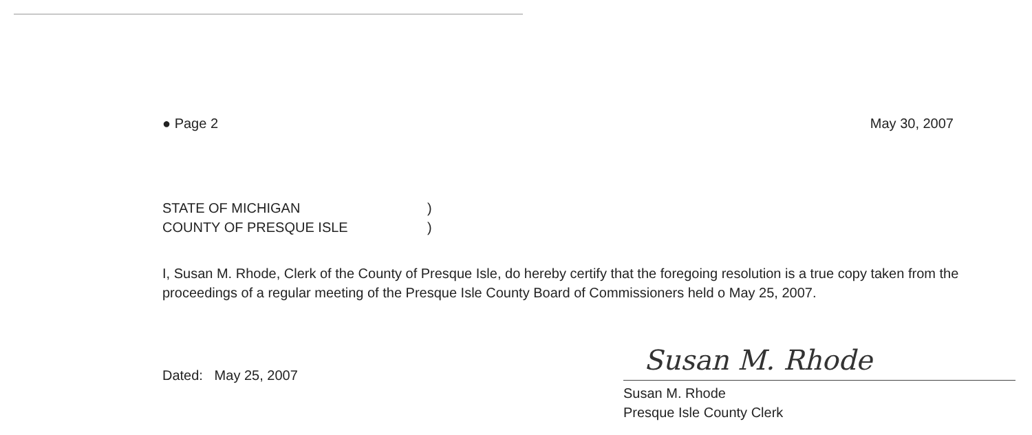● Page 2 May 30, 2007
STATE OF MICHIGAN)
COUNTY OF PRESQUE ISLE)
I, Susan M. Rhode, Clerk of the County of Presque Isle, do hereby certify that the foregoing resolution is a true copy taken from the proceedings of a regular meeting of the Presque Isle County Board of Commissioners held o May 25, 2007.
Dated: May 25, 2007
Susan M. Rhode
Susan M. Rhode
Presque Isle County Clerk